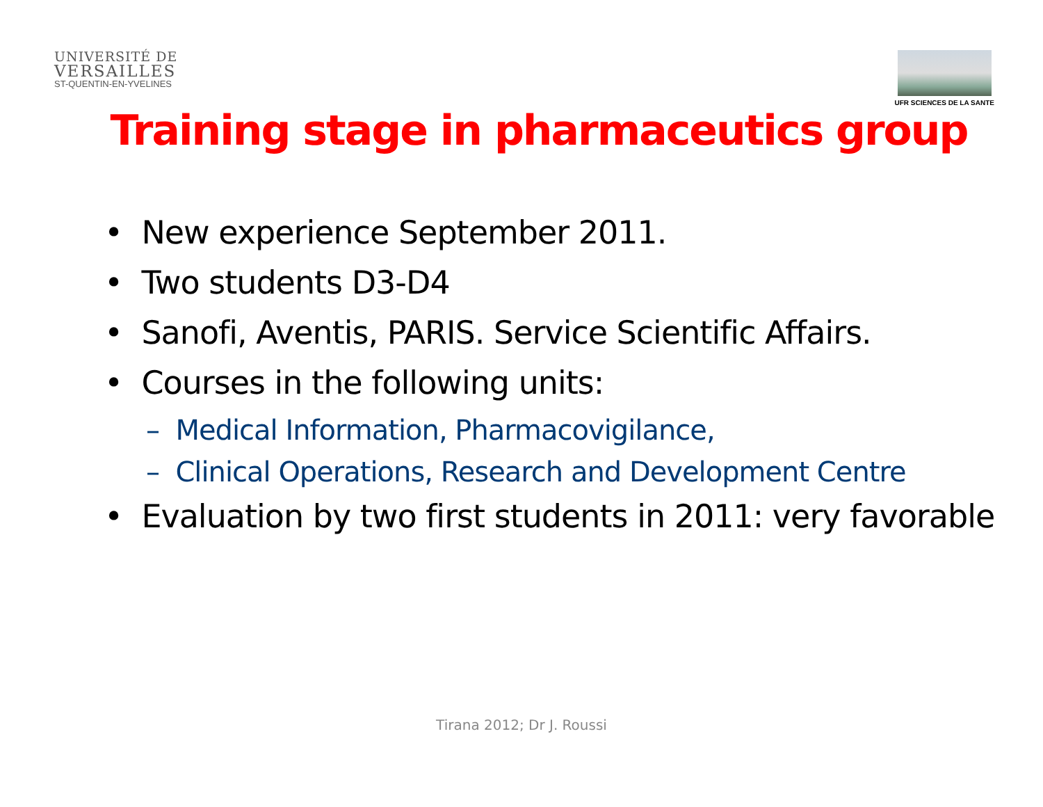UNIVERSITÉ DE
VERSAILLES
ST-QUENTIN-EN-YVELINES
UFR SCIENCES DE LA SANTE
Training stage in pharmaceutics group
• New experience September 2011.
• Two students D3-D4
• Sanofi, Aventis, PARIS. Service Scientific Affairs.
• Courses in the following units:
– Medical Information, Pharmacovigilance,
– Clinical Operations, Research and Development Centre
• Evaluation by two first students in 2011: very favorable
Tirana 2012; Dr J. Roussi